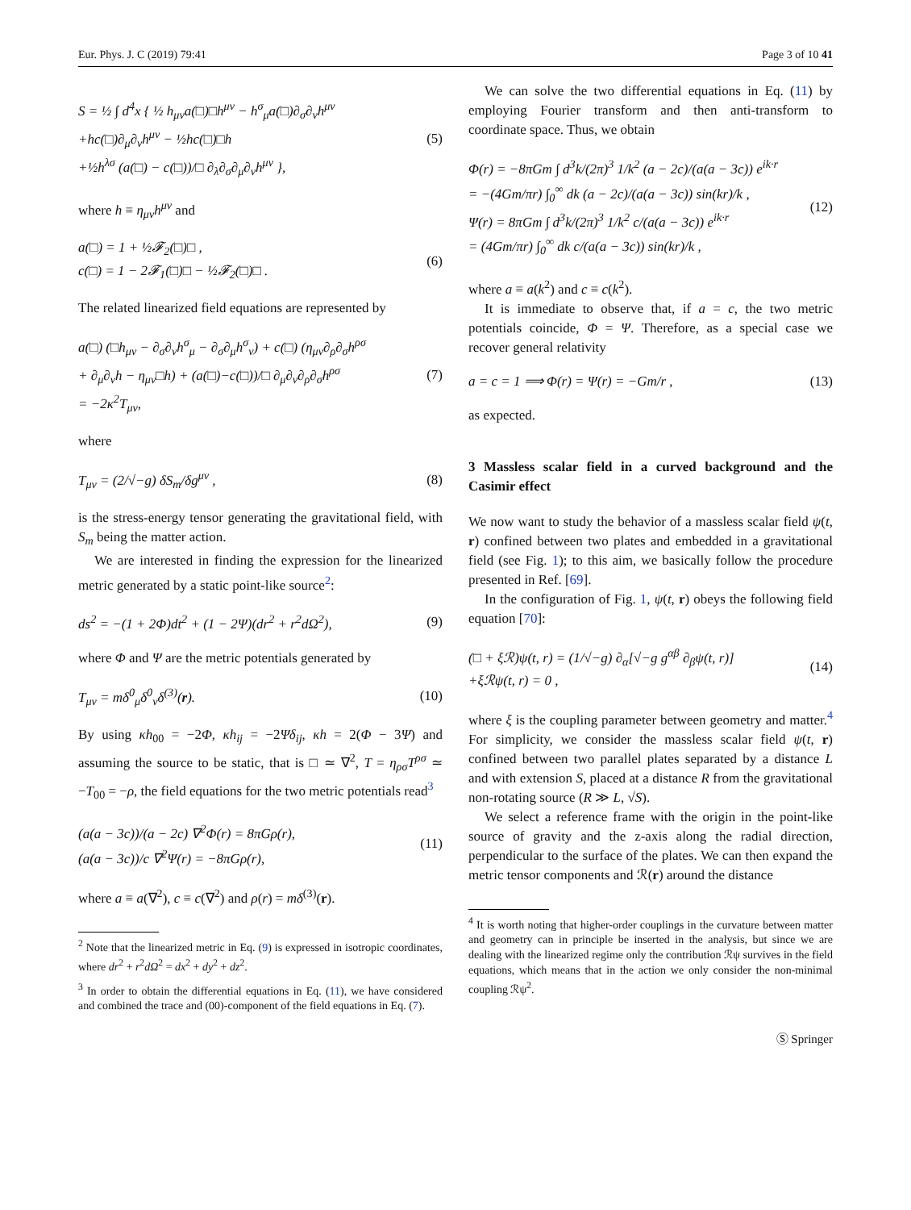Eur. Phys. J. C (2019) 79:41 Page 3 of 10 41
S = ½ ∫ d<sup>4</sup>x { ½ h<sub>μν</sub>a(□)□h<sup>μν</sup> − h<sup>σ</sup><sub>μ</sub>a(□)∂<sub>σ</sub>∂<sub>ν</sub>h<sup>μν</sup>
+hc(□)∂<sub>μ</sub>∂<sub>ν</sub>h<sup>μν</sup> − ½hc(□)□h
+½h<sup>λσ</sup> (a(□) − c(□))/□ ∂<sub>λ</sub>∂<sub>σ</sub>∂<sub>μ</sub>∂<sub>ν</sub>h<sup>μν</sup> }, (5)
where h ≡ η<sub>μν</sub>h<sup>μν</sup> and
a(□) = 1 + ½𝓕<sub>2</sub>(□)□ ,
c(□) = 1 − 2𝓕<sub>1</sub>(□)□ − ½𝓕<sub>2</sub>(□)□ . (6)
The related linearized field equations are represented by
a(□) (□h<sub>μν</sub> − ∂<sub>σ</sub>∂<sub>ν</sub>h<sup>σ</sup><sub>μ</sub> − ∂<sub>σ</sub>∂<sub>μ</sub>h<sup>σ</sup><sub>ν</sub>) + c(□) (η<sub>μν</sub>∂<sub>ρ</sub>∂<sub>σ</sub>h<sup>ρσ</sup>
+ ∂<sub>μ</sub>∂<sub>ν</sub>h − η<sub>μν</sub>□h) + (a(□)−c(□))/□ ∂<sub>μ</sub>∂<sub>ν</sub>∂<sub>ρ</sub>∂<sub>σ</sub>h<sup>ρσ</sup>
= −2κ<sup>2</sup>T<sub>μν</sub>, (7)
where
T<sub>μν</sub> = (2/√−g) δS<sub>m</sub>/δg<sup>μν</sup> , (8)
is the stress-energy tensor generating the gravitational field, with S<sub>m</sub> being the matter action.
We are interested in finding the expression for the linearized metric generated by a static point-like source<sup>2</sup>:
ds<sup>2</sup> = −(1 + 2Φ)dt<sup>2</sup> + (1 − 2Ψ)(dr<sup>2</sup> + r<sup>2</sup>dΩ<sup>2</sup>), (9)
where Φ and Ψ are the metric potentials generated by
T<sub>μν</sub> = mδ<sup>0</sup><sub>μ</sub>δ<sup>0</sup><sub>ν</sub>δ<sup>(3)</sup>(r). (10)
By using κh<sub>00</sub> = −2Φ, κh<sub>ij</sub> = −2Ψδ<sub>ij</sub>, κh = 2(Φ − 3Ψ) and assuming the source to be static, that is □ ≃ ∇<sup>2</sup>, T = η<sub>ρσ</sub>T<sup>ρσ</sup> ≃ −T<sub>00</sub> = −ρ, the field equations for the two metric potentials read<sup>3</sup>
(a(a − 3c))/(a − 2c) ∇<sup>2</sup>Φ(r) = 8πGρ(r),
(a(a − 3c))/c ∇<sup>2</sup>Ψ(r) = −8πGρ(r), (11)
where a ≡ a(∇<sup>2</sup>), c ≡ c(∇<sup>2</sup>) and ρ(r) = mδ<sup>(3)</sup>(r).
<sup>2</sup> Note that the linearized metric in Eq. (9) is expressed in isotropic coordinates, where dr<sup>2</sup> + r<sup>2</sup>dΩ<sup>2</sup> = dx<sup>2</sup> + dy<sup>2</sup> + dz<sup>2</sup>.
<sup>3</sup> In order to obtain the differential equations in Eq. (11), we have considered and combined the trace and (00)-component of the field equations in Eq. (7).
We can solve the two differential equations in Eq. (11) by employing Fourier transform and then anti-transform to coordinate space. Thus, we obtain
Φ(r) = −8πGm ∫ d<sup>3</sup>k/(2π)<sup>3</sup> 1/k<sup>2</sup> (a − 2c)/(a(a − 3c)) e<sup>ik·r</sup>
= −(4Gm/πr) ∫<sub>0</sub><sup>∞</sup> dk (a − 2c)/(a(a − 3c)) sin(kr)/k ,
Ψ(r) = 8πGm ∫ d<sup>3</sup>k/(2π)<sup>3</sup> 1/k<sup>2</sup> c/(a(a − 3c)) e<sup>ik·r</sup>
= (4Gm/πr) ∫<sub>0</sub><sup>∞</sup> dk c/(a(a − 3c)) sin(kr)/k , (12)
where a ≡ a(k<sup>2</sup>) and c ≡ c(k<sup>2</sup>).
It is immediate to observe that, if a = c, the two metric potentials coincide, Φ = Ψ. Therefore, as a special case we recover general relativity
a = c = 1 ⟹ Φ(r) = Ψ(r) = −Gm/r , (13)
as expected.
3 Massless scalar field in a curved background and the Casimir effect
We now want to study the behavior of a massless scalar field ψ(t, r) confined between two plates and embedded in a gravitational field (see Fig. 1); to this aim, we basically follow the procedure presented in Ref. [69].
In the configuration of Fig. 1, ψ(t, r) obeys the following field equation [70]:
(□ + ξℛ)ψ(t, r) = (1/√−g) ∂<sub>α</sub>[√−g g<sup>αβ</sup> ∂<sub>β</sub>ψ(t, r)]
+ξℛψ(t, r) = 0 , (14)
where ξ is the coupling parameter between geometry and matter.<sup>4</sup> For simplicity, we consider the massless scalar field ψ(t, r) confined between two parallel plates separated by a distance L and with extension S, placed at a distance R from the gravitational non-rotating source (R ≫ L, √S).
We select a reference frame with the origin in the point-like source of gravity and the z-axis along the radial direction, perpendicular to the surface of the plates. We can then expand the metric tensor components and ℛ(r) around the distance
<sup>4</sup> It is worth noting that higher-order couplings in the curvature between matter and geometry can in principle be inserted in the analysis, but since we are dealing with the linearized regime only the contribution ℛψ survives in the field equations, which means that in the action we only consider the non-minimal coupling ℛψ<sup>2</sup>.
Ⓢ Springer